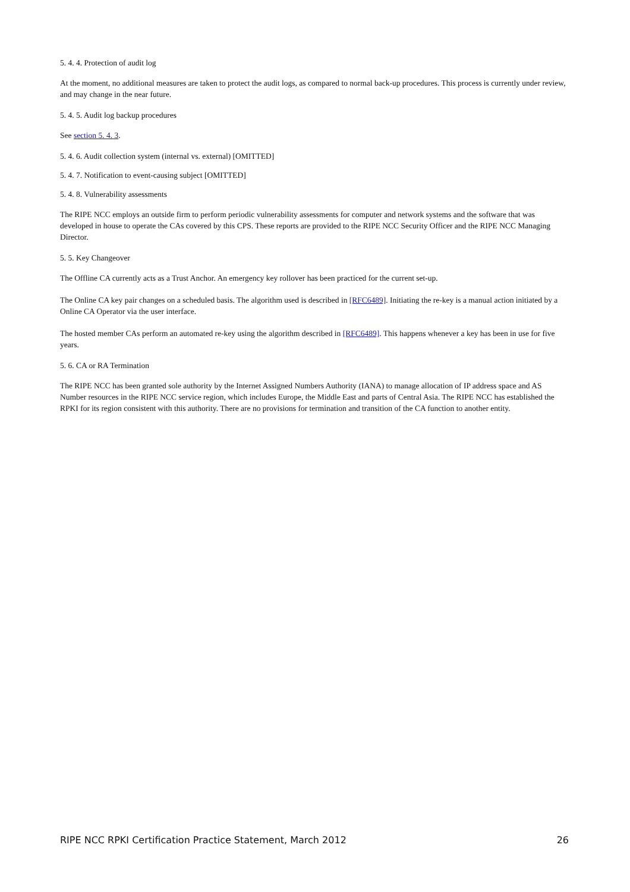5. 4. 4. Protection of audit log
At the moment, no additional measures are taken to protect the audit logs, as compared to normal back-up procedures. This process is currently under review, and may change in the near future.
5. 4. 5. Audit log backup procedures
See section 5. 4. 3.
5. 4. 6. Audit collection system (internal vs. external) [OMITTED]
5. 4. 7. Notification to event-causing subject [OMITTED]
5. 4. 8. Vulnerability assessments
The RIPE NCC employs an outside firm to perform periodic vulnerability assessments for computer and network systems and the software that was developed in house to operate the CAs covered by this CPS. These reports are provided to the RIPE NCC Security Officer and the RIPE NCC Managing Director.
5. 5. Key Changeover
The Offline CA currently acts as a Trust Anchor. An emergency key rollover has been practiced for the current set-up.
The Online CA key pair changes on a scheduled basis. The algorithm used is described in [RFC6489]. Initiating the re-key is a manual action initiated by a Online CA Operator via the user interface.
The hosted member CAs perform an automated re-key using the algorithm described in [RFC6489]. This happens whenever a key has been in use for five years.
5. 6. CA or RA Termination
The RIPE NCC has been granted sole authority by the Internet Assigned Numbers Authority (IANA) to manage allocation of IP address space and AS Number resources in the RIPE NCC service region, which includes Europe, the Middle East and parts of Central Asia. The RIPE NCC has established the RPKI for its region consistent with this authority. There are no provisions for termination and transition of the CA function to another entity.
RIPE NCC RPKI Certification Practice Statement, March 2012 26